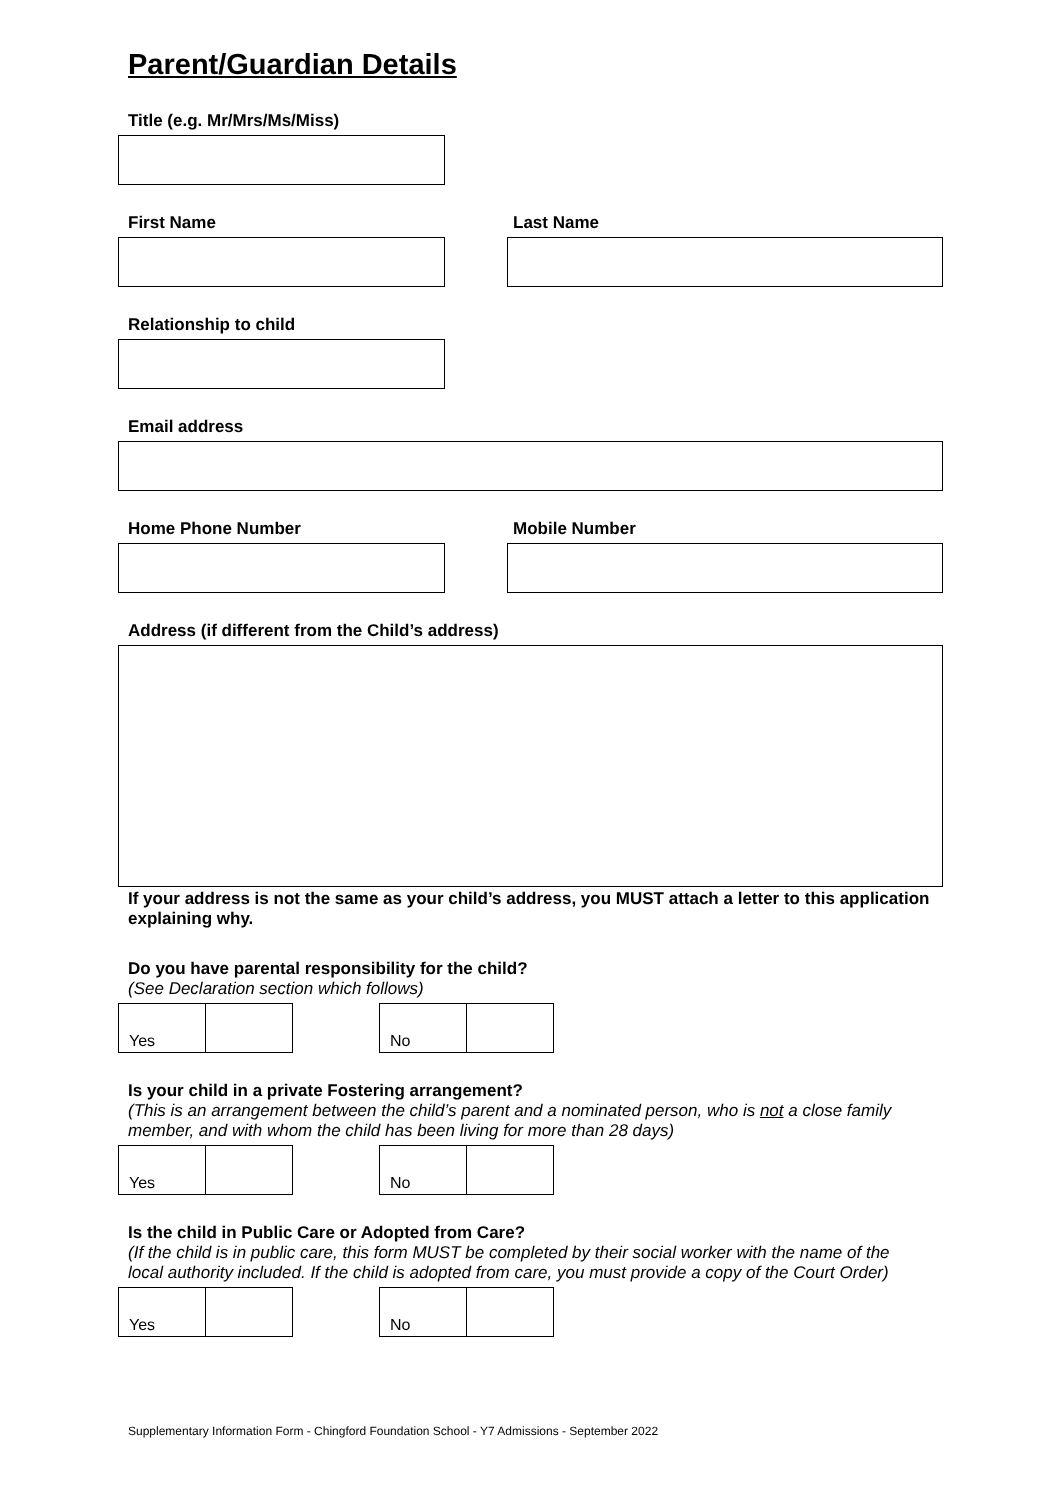Parent/Guardian Details
Title (e.g. Mr/Mrs/Ms/Miss)
First Name Last Name
Relationship to child
Email address
Home Phone Number Mobile Number
Address (if different from the Child’s address)
If your address is not the same as your child’s address, you MUST attach a letter to this application explaining why.
Do you have parental responsibility for the child?
(See Declaration section which follows)
| Yes | |
| No | |
Is your child in a private Fostering arrangement?
(This is an arrangement between the child’s parent and a nominated person, who is not a close family member, and with whom the child has been living for more than 28 days)
| Yes | |
| No | |
Is the child in Public Care or Adopted from Care?
(If the child is in public care, this form MUST be completed by their social worker with the name of the local authority included. If the child is adopted from care, you must provide a copy of the Court Order)
| Yes | |
| No | |
Supplementary Information Form - Chingford Foundation School - Y7 Admissions - September 2022